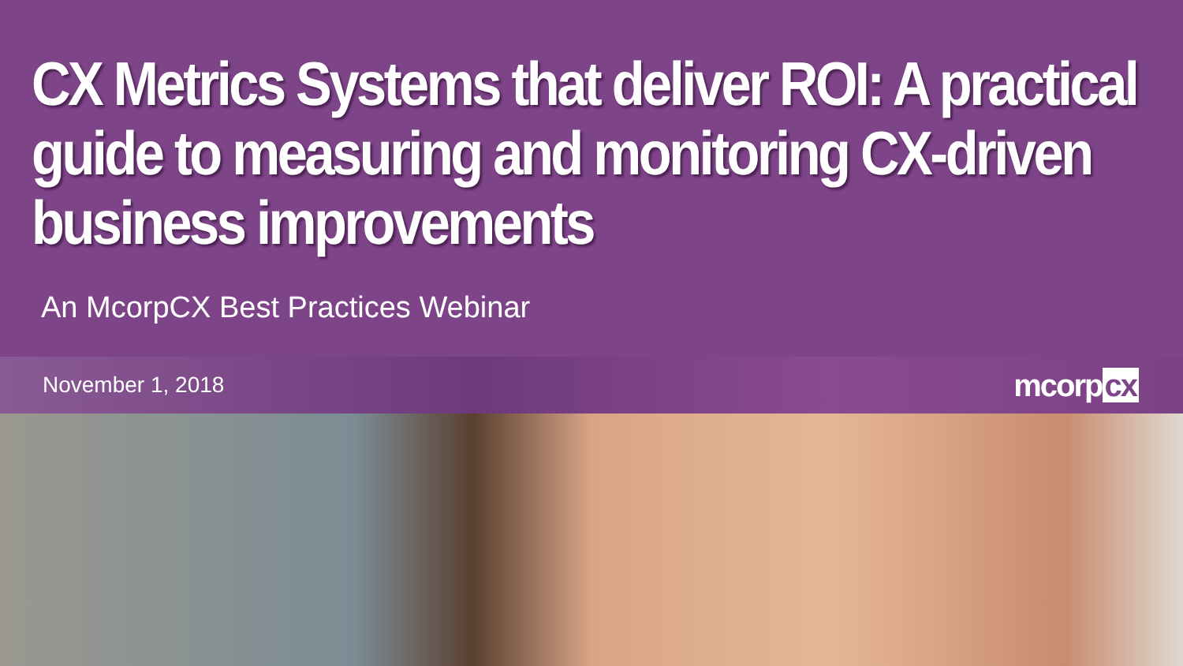CX Metrics Systems that deliver ROI: A practical guide to measuring and monitoring CX-driven business improvements
An McorpCX Best Practices Webinar
November 1, 2018
mcorp cx